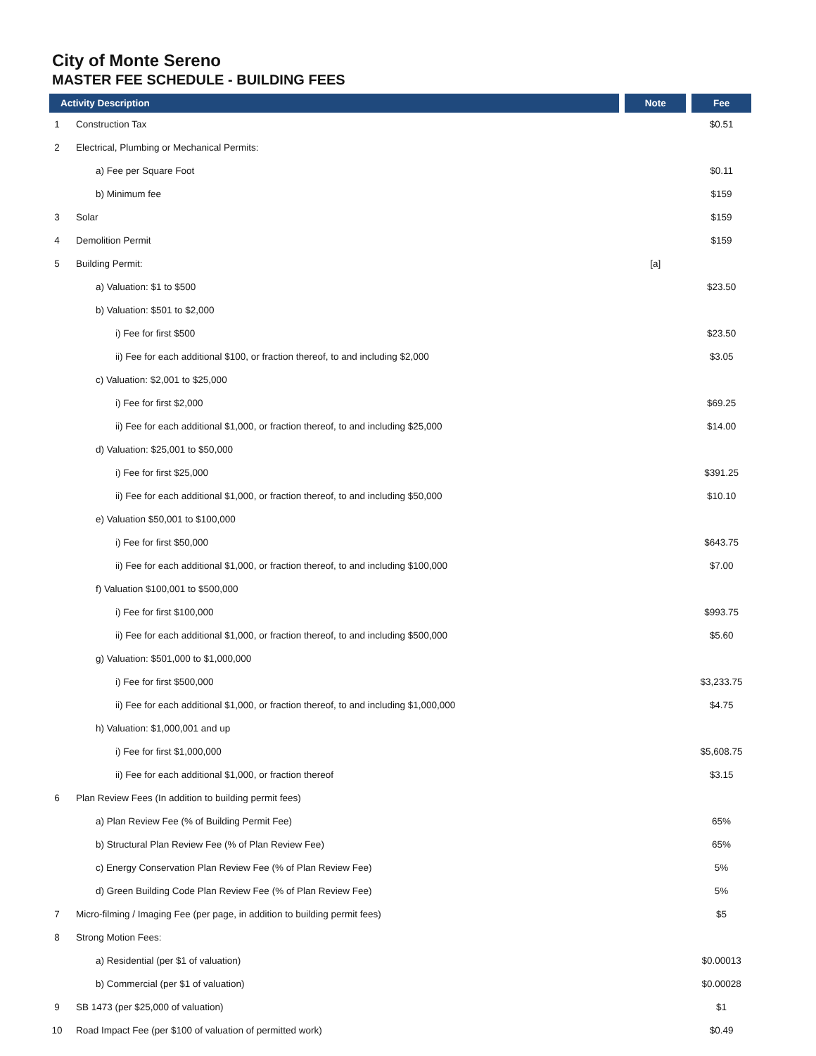City of Monte Sereno
MASTER FEE SCHEDULE - BUILDING FEES
| Activity Description | | Note | Fee |
| --- | --- | --- | --- |
| 1 | Construction Tax | | $0.51 |
| 2 | Electrical, Plumbing or Mechanical Permits: | | |
| | a) Fee per Square Foot | | $0.11 |
| | b) Minimum fee | | $159 |
| 3 | Solar | | $159 |
| 4 | Demolition Permit | | $159 |
| 5 | Building Permit: | [a] | |
| | a) Valuation: $1 to $500 | | $23.50 |
| | b) Valuation: $501 to $2,000 | | |
| | i) Fee for first $500 | | $23.50 |
| | ii) Fee for each additional $100, or fraction thereof, to and including $2,000 | | $3.05 |
| | c) Valuation: $2,001 to $25,000 | | |
| | i) Fee for first $2,000 | | $69.25 |
| | ii) Fee for each additional $1,000, or fraction thereof, to and including $25,000 | | $14.00 |
| | d) Valuation: $25,001 to $50,000 | | |
| | i) Fee for first $25,000 | | $391.25 |
| | ii) Fee for each additional $1,000, or fraction thereof, to and including $50,000 | | $10.10 |
| | e) Valuation $50,001 to $100,000 | | |
| | i) Fee for first $50,000 | | $643.75 |
| | ii) Fee for each additional $1,000, or fraction thereof, to and including $100,000 | | $7.00 |
| | f) Valuation $100,001 to $500,000 | | |
| | i) Fee for first $100,000 | | $993.75 |
| | ii) Fee for each additional $1,000, or fraction thereof, to and including $500,000 | | $5.60 |
| | g) Valuation: $501,000 to $1,000,000 | | |
| | i) Fee for first $500,000 | | $3,233.75 |
| | ii) Fee for each additional $1,000, or fraction thereof, to and including $1,000,000 | | $4.75 |
| | h) Valuation: $1,000,001 and up | | |
| | i) Fee for first $1,000,000 | | $5,608.75 |
| | ii) Fee for each additional $1,000, or fraction thereof | | $3.15 |
| 6 | Plan Review Fees (In addition to building permit fees) | | |
| | a) Plan Review Fee (% of Building Permit Fee) | | 65% |
| | b) Structural Plan Review Fee (% of Plan Review Fee) | | 65% |
| | c) Energy Conservation Plan Review Fee (% of Plan Review Fee) | | 5% |
| | d) Green Building Code Plan Review Fee (% of Plan Review Fee) | | 5% |
| 7 | Micro-filming / Imaging Fee (per page, in addition to building permit fees) | | $5 |
| 8 | Strong Motion Fees: | | |
| | a) Residential (per $1 of valuation) | | $0.00013 |
| | b) Commercial (per $1 of valuation) | | $0.00028 |
| 9 | SB 1473 (per $25,000 of valuation) | | $1 |
| 10 | Road Impact Fee (per $100 of valuation of permitted work) | | $0.49 |